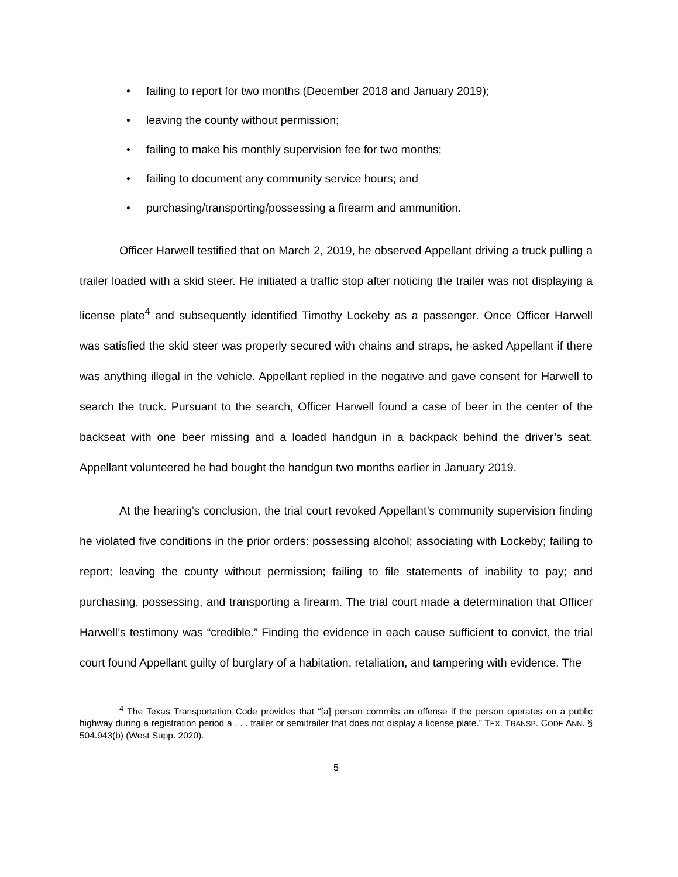• failing to report for two months (December 2018 and January 2019);
• leaving the county without permission;
• failing to make his monthly supervision fee for two months;
• failing to document any community service hours; and
• purchasing/transporting/possessing a firearm and ammunition.
Officer Harwell testified that on March 2, 2019, he observed Appellant driving a truck pulling a trailer loaded with a skid steer. He initiated a traffic stop after noticing the trailer was not displaying a license plate<sup>4</sup> and subsequently identified Timothy Lockeby as a passenger. Once Officer Harwell was satisfied the skid steer was properly secured with chains and straps, he asked Appellant if there was anything illegal in the vehicle. Appellant replied in the negative and gave consent for Harwell to search the truck. Pursuant to the search, Officer Harwell found a case of beer in the center of the backseat with one beer missing and a loaded handgun in a backpack behind the driver’s seat. Appellant volunteered he had bought the handgun two months earlier in January 2019.
At the hearing’s conclusion, the trial court revoked Appellant’s community supervision finding he violated five conditions in the prior orders: possessing alcohol; associating with Lockeby; failing to report; leaving the county without permission; failing to file statements of inability to pay; and purchasing, possessing, and transporting a firearm. The trial court made a determination that Officer Harwell’s testimony was “credible.” Finding the evidence in each cause sufficient to convict, the trial court found Appellant guilty of burglary of a habitation, retaliation, and tampering with evidence. The
<sup>4</sup> The Texas Transportation Code provides that “[a] person commits an offense if the person operates on a public highway during a registration period a . . . trailer or semitrailer that does not display a license plate.” TEX. TRANSP. CODE ANN. § 504.943(b) (West Supp. 2020).
5